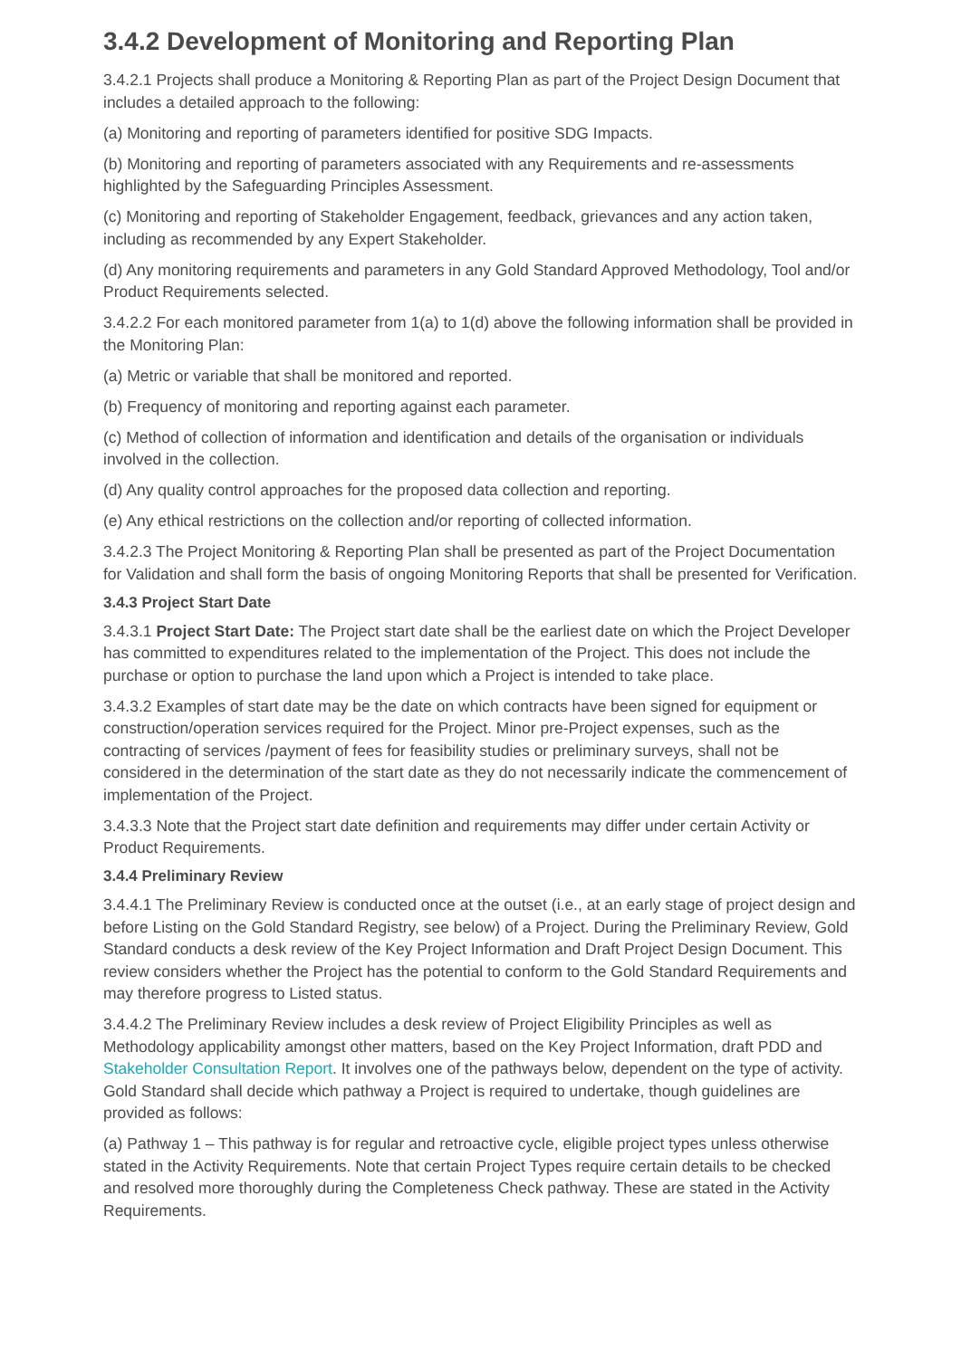3.4.2 Development of Monitoring and Reporting Plan
3.4.2.1 Projects shall produce a Monitoring & Reporting Plan as part of the Project Design Document that includes a detailed approach to the following:
(a) Monitoring and reporting of parameters identified for positive SDG Impacts.
(b) Monitoring and reporting of parameters associated with any Requirements and re-assessments highlighted by the Safeguarding Principles Assessment.
(c) Monitoring and reporting of Stakeholder Engagement, feedback, grievances and any action taken, including as recommended by any Expert Stakeholder.
(d) Any monitoring requirements and parameters in any Gold Standard Approved Methodology, Tool and/or Product Requirements selected.
3.4.2.2 For each monitored parameter from 1(a) to 1(d) above the following information shall be provided in the Monitoring Plan:
(a) Metric or variable that shall be monitored and reported.
(b) Frequency of monitoring and reporting against each parameter.
(c) Method of collection of information and identification and details of the organisation or individuals involved in the collection.
(d) Any quality control approaches for the proposed data collection and reporting.
(e) Any ethical restrictions on the collection and/or reporting of collected information.
3.4.2.3 The Project Monitoring & Reporting Plan shall be presented as part of the Project Documentation for Validation and shall form the basis of ongoing Monitoring Reports that shall be presented for Verification.
3.4.3 Project Start Date
3.4.3.1 Project Start Date: The Project start date shall be the earliest date on which the Project Developer has committed to expenditures related to the implementation of the Project. This does not include the purchase or option to purchase the land upon which a Project is intended to take place.
3.4.3.2 Examples of start date may be the date on which contracts have been signed for equipment or construction/operation services required for the Project. Minor pre-Project expenses, such as the contracting of services /payment of fees for feasibility studies or preliminary surveys, shall not be considered in the determination of the start date as they do not necessarily indicate the commencement of implementation of the Project.
3.4.3.3 Note that the Project start date definition and requirements may differ under certain Activity or Product Requirements.
3.4.4 Preliminary Review
3.4.4.1 The Preliminary Review is conducted once at the outset (i.e., at an early stage of project design and before Listing on the Gold Standard Registry, see below) of a Project. During the Preliminary Review, Gold Standard conducts a desk review of the Key Project Information and Draft Project Design Document. This review considers whether the Project has the potential to conform to the Gold Standard Requirements and may therefore progress to Listed status.
3.4.4.2 The Preliminary Review includes a desk review of Project Eligibility Principles as well as Methodology applicability amongst other matters, based on the Key Project Information, draft PDD and Stakeholder Consultation Report. It involves one of the pathways below, dependent on the type of activity. Gold Standard shall decide which pathway a Project is required to undertake, though guidelines are provided as follows:
(a) Pathway 1 – This pathway is for regular and retroactive cycle, eligible project types unless otherwise stated in the Activity Requirements. Note that certain Project Types require certain details to be checked and resolved more thoroughly during the Completeness Check pathway. These are stated in the Activity Requirements.